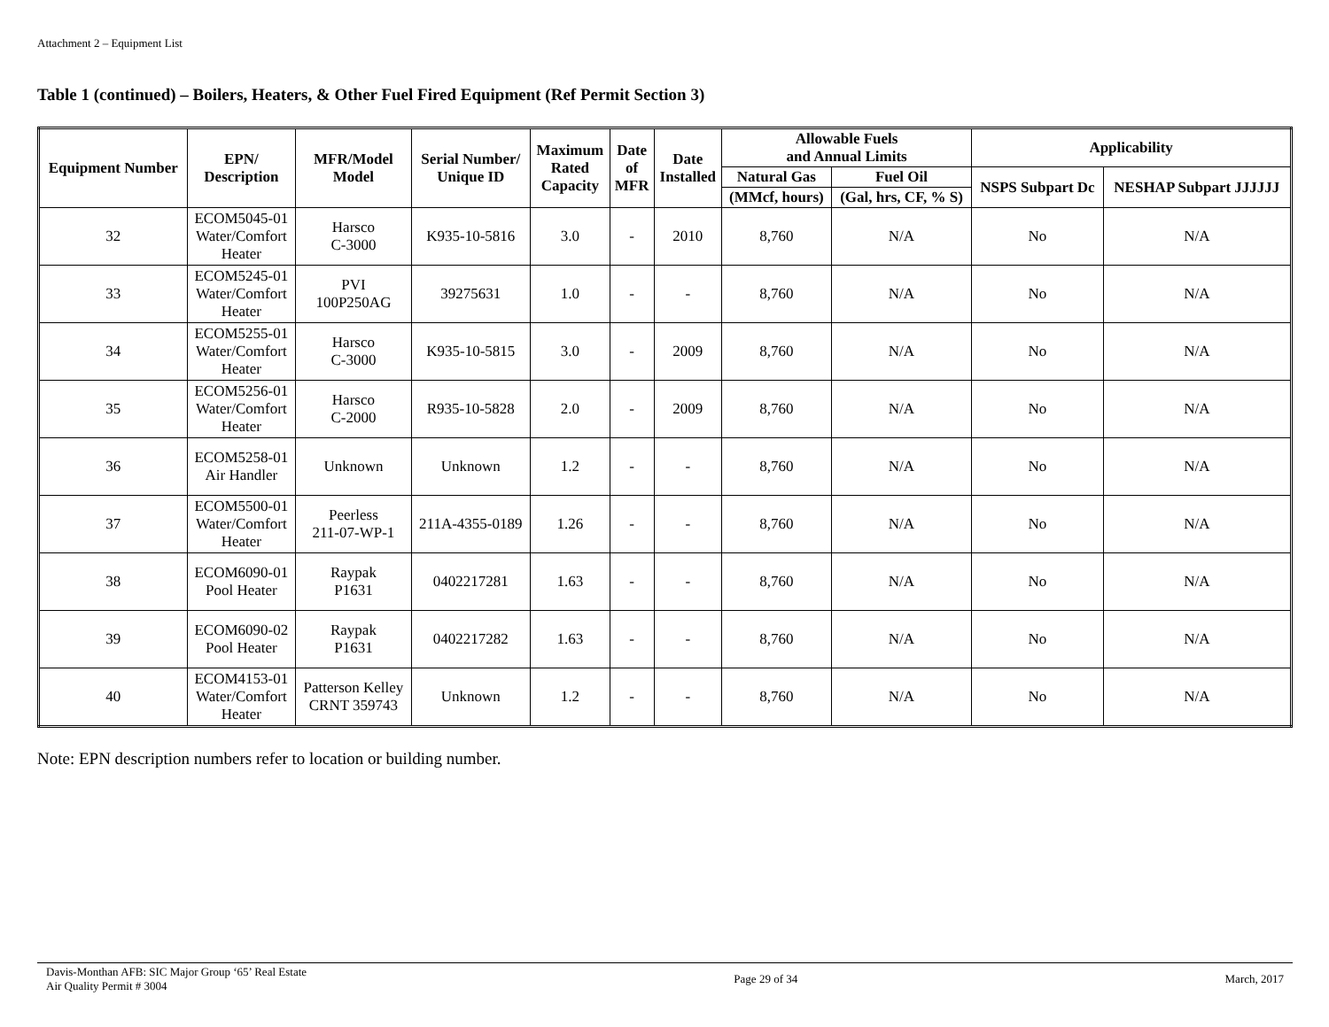Attachment 2 – Equipment List
Table 1 (continued) – Boilers, Heaters, & Other Fuel Fired Equipment (Ref Permit Section 3)
| Equipment Number | EPN/ Description | MFR/Model Model | Serial Number/ Unique ID | Maximum Rated Capacity | Date of MFR | Date Installed | Allowable Fuels and Annual Limits | | Applicability | |
| --- | --- | --- | --- | --- | --- | --- | --- | --- | --- | --- |
| | | | | | | | Natural Gas | Fuel Oil | NSPS Subpart Dc | NESHAP Subpart JJJJJJ |
| | | | | | | | (MMcf, hours) | (Gal, hrs, CF, % S) | | |
| 32 | ECOM5045-01 Water/Comfort Heater | Harsco C-3000 | K935-10-5816 | 3.0 | - | 2010 | 8,760 | N/A | No | N/A |
| 33 | ECOM5245-01 Water/Comfort Heater | PVI 100P250AG | 39275631 | 1.0 | - | - | 8,760 | N/A | No | N/A |
| 34 | ECOM5255-01 Water/Comfort Heater | Harsco C-3000 | K935-10-5815 | 3.0 | - | 2009 | 8,760 | N/A | No | N/A |
| 35 | ECOM5256-01 Water/Comfort Heater | Harsco C-2000 | R935-10-5828 | 2.0 | - | 2009 | 8,760 | N/A | No | N/A |
| 36 | ECOM5258-01 Air Handler | Unknown | Unknown | 1.2 | - | - | 8,760 | N/A | No | N/A |
| 37 | ECOM5500-01 Water/Comfort Heater | Peerless 211-07-WP-1 | 211A-4355-0189 | 1.26 | - | - | 8,760 | N/A | No | N/A |
| 38 | ECOM6090-01 Pool Heater | Raypak P1631 | 0402217281 | 1.63 | - | - | 8,760 | N/A | No | N/A |
| 39 | ECOM6090-02 Pool Heater | Raypak P1631 | 0402217282 | 1.63 | - | - | 8,760 | N/A | No | N/A |
| 40 | ECOM4153-01 Water/Comfort Heater | Patterson Kelley CRNT 359743 | Unknown | 1.2 | - | - | 8,760 | N/A | No | N/A |
Note: EPN description numbers refer to location or building number.
Davis-Monthan AFB: SIC Major Group ‘65’ Real Estate
Air Quality Permit # 3004
Page 29 of 34 March, 2017